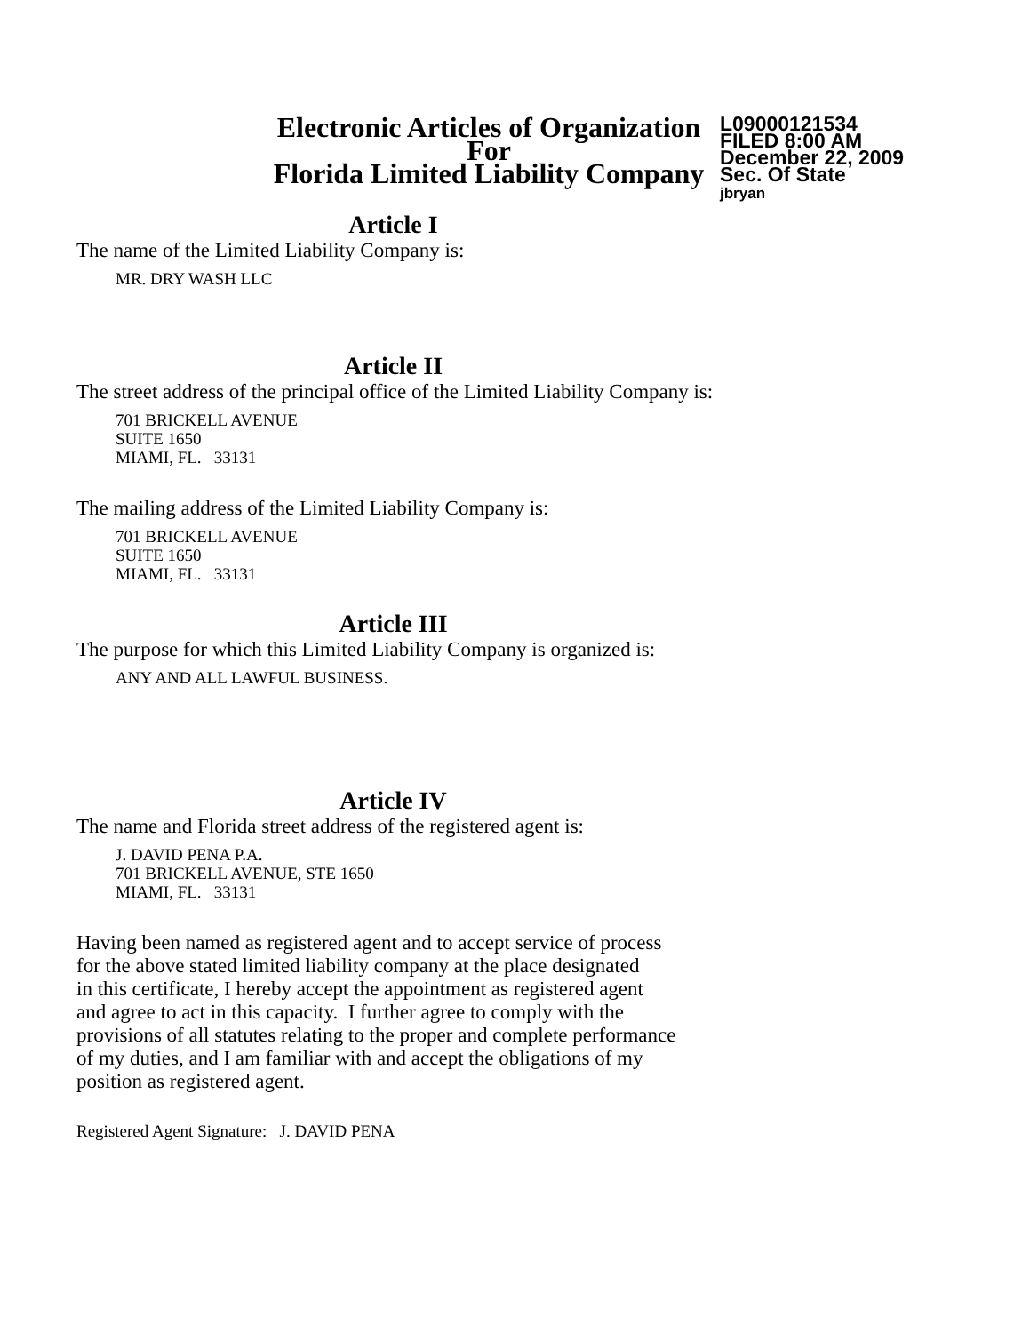Electronic Articles of Organization
For
Florida Limited Liability Company
L09000121534
FILED 8:00 AM
December 22, 2009
Sec. Of State
jbryan
Article I
The name of the Limited Liability Company is:
MR. DRY WASH LLC
Article II
The street address of the principal office of the Limited Liability Company is:
701 BRICKELL AVENUE
SUITE 1650
MIAMI, FL. 33131
The mailing address of the Limited Liability Company is:
701 BRICKELL AVENUE
SUITE 1650
MIAMI, FL. 33131
Article III
The purpose for which this Limited Liability Company is organized is:
ANY AND ALL LAWFUL BUSINESS.
Article IV
The name and Florida street address of the registered agent is:
J. DAVID PENA P.A.
701 BRICKELL AVENUE, STE 1650
MIAMI, FL. 33131
Having been named as registered agent and to accept service of process
for the above stated limited liability company at the place designated
in this certificate, I hereby accept the appointment as registered agent
and agree to act in this capacity. I further agree to comply with the
provisions of all statutes relating to the proper and complete performance
of my duties, and I am familiar with and accept the obligations of my
position as registered agent.
Registered Agent Signature: J. DAVID PENA